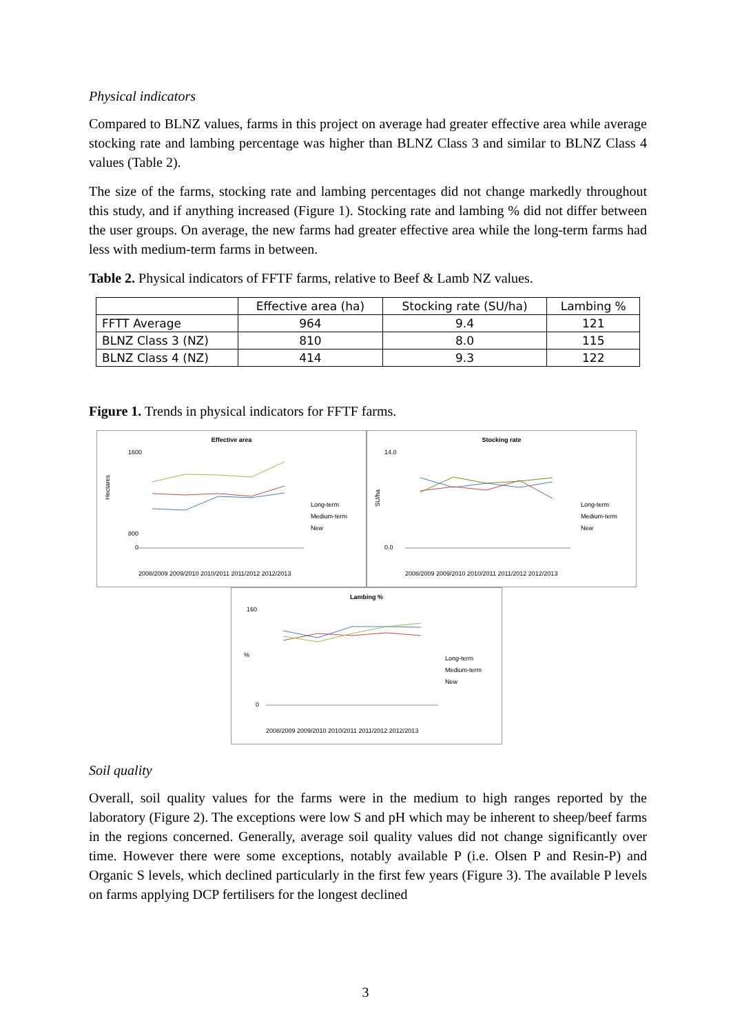Physical indicators
Compared to BLNZ values, farms in this project on average had greater effective area while average stocking rate and lambing percentage was higher than BLNZ Class 3 and similar to BLNZ Class 4 values (Table 2).
The size of the farms, stocking rate and lambing percentages did not change markedly throughout this study, and if anything increased (Figure 1). Stocking rate and lambing % did not differ between the user groups. On average, the new farms had greater effective area while the long-term farms had less with medium-term farms in between.
Table 2. Physical indicators of FFTF farms, relative to Beef & Lamb NZ values.
| | Effective area (ha) | Stocking rate (SU/ha) | Lambing % |
| --- | --- | --- | --- |
| FFTT Average | 964 | 9.4 | 121 |
| BLNZ Class 3 (NZ) | 810 | 8.0 | 115 |
| BLNZ Class 4 (NZ) | 414 | 9.3 | 122 |
Figure 1. Trends in physical indicators for FFTF farms.
Effective area
Hectares
1600
800
0
Long-term
Medium-term
New
2008/2009 2009/2010 2010/2011 2011/2012 2012/2013
Stocking rate
SU/ha
14.0
0.0
Long-term
Medium-term
New
2008/2009 2009/2010 2010/2011 2011/2012 2012/2013
Lambing %
%
160
0
Long-term
Medium-term
New
2008/2009 2009/2010 2010/2011 2011/2012 2012/2013
Soil quality
Overall, soil quality values for the farms were in the medium to high ranges reported by the laboratory (Figure 2). The exceptions were low S and pH which may be inherent to sheep/beef farms in the regions concerned. Generally, average soil quality values did not change significantly over time. However there were some exceptions, notably available P (i.e. Olsen P and Resin-P) and Organic S levels, which declined particularly in the first few years (Figure 3). The available P levels on farms applying DCP fertilisers for the longest declined
3